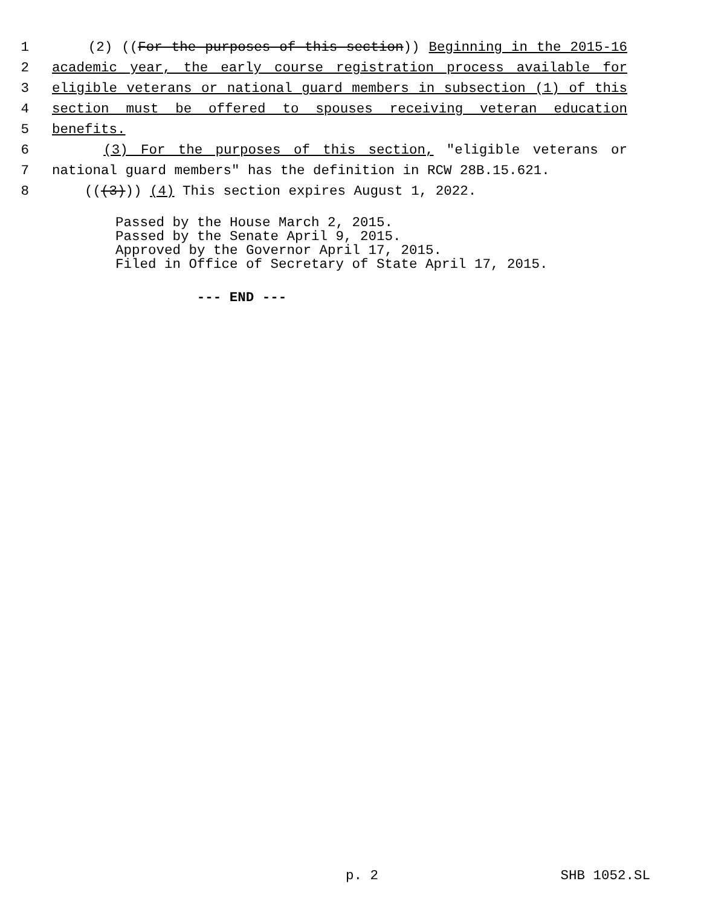1 (2) ((For the purposes of this section)) Beginning in the 2015-16
2 academic year, the early course registration process available for
3 eligible veterans or national guard members in subsection (1) of this
4 section must be offered to spouses receiving veteran education
5 benefits.
6 (3) For the purposes of this section, "eligible veterans or
7 national guard members" has the definition in RCW 28B.15.621.
8 (((3))) (4) This section expires August 1, 2022.
Passed by the House March 2, 2015. Passed by the Senate April 9, 2015. Approved by the Governor April 17, 2015. Filed in Office of Secretary of State April 17, 2015.
--- END ---
p. 2 SHB 1052.SL